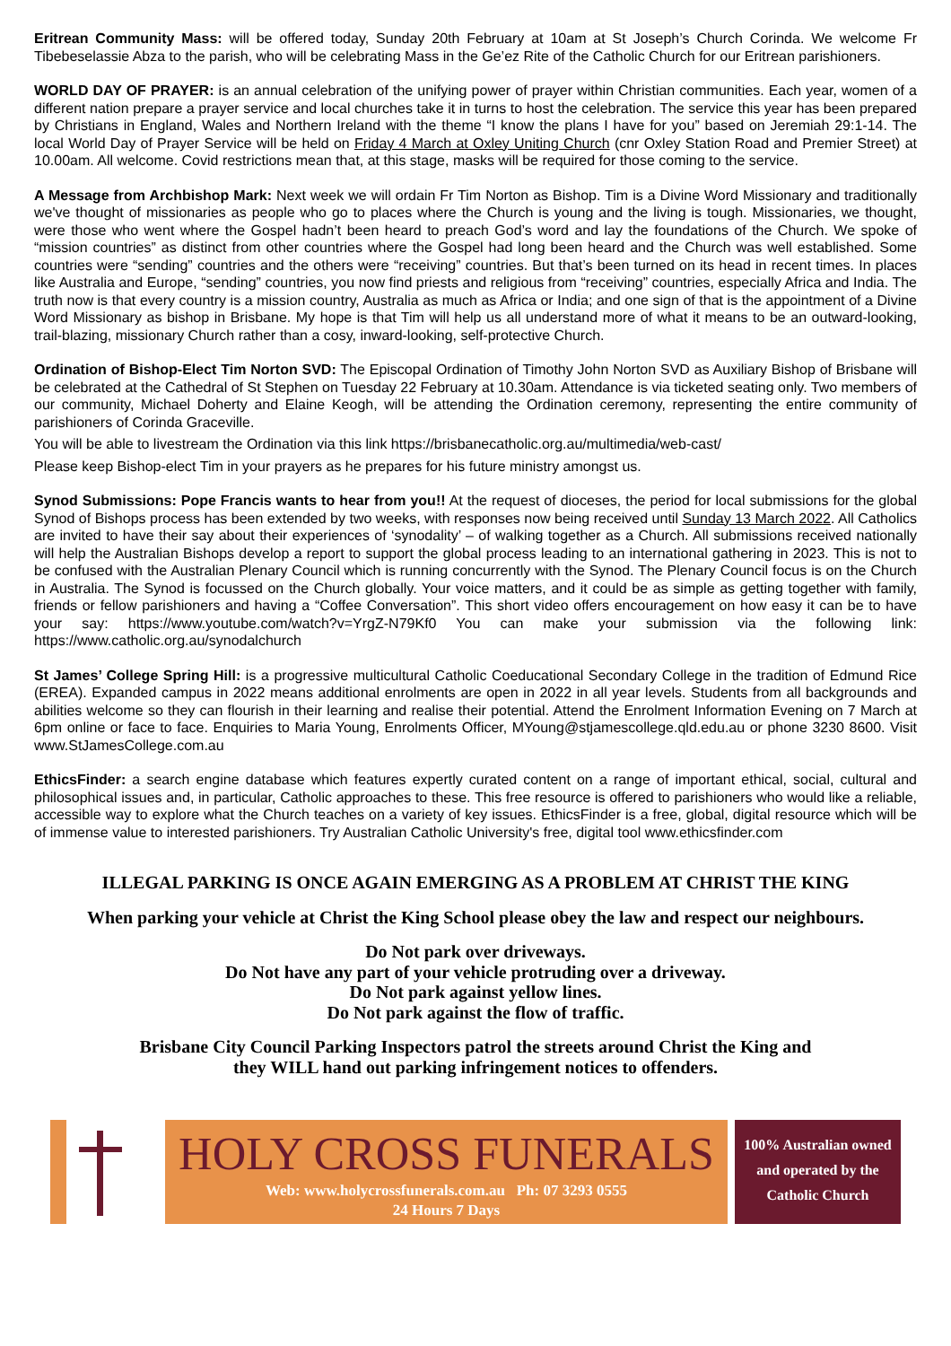Eritrean Community Mass: will be offered today, Sunday 20th February at 10am at St Joseph’s Church Corinda. We welcome Fr Tibebeselassie Abza to the parish, who will be celebrating Mass in the Ge’ez Rite of the Catholic Church for our Eritrean parishioners.
WORLD DAY OF PRAYER: is an annual celebration of the unifying power of prayer within Christian communities. Each year, women of a different nation prepare a prayer service and local churches take it in turns to host the celebration. The service this year has been prepared by Christians in England, Wales and Northern Ireland with the theme “I know the plans I have for you” based on Jeremiah 29:1-14. The local World Day of Prayer Service will be held on Friday 4 March at Oxley Uniting Church (cnr Oxley Station Road and Premier Street) at 10.00am. All welcome. Covid restrictions mean that, at this stage, masks will be required for those coming to the service.
A Message from Archbishop Mark: Next week we will ordain Fr Tim Norton as Bishop. Tim is a Divine Word Missionary and traditionally we've thought of missionaries as people who go to places where the Church is young and the living is tough. Missionaries, we thought, were those who went where the Gospel hadn’t been heard to preach God’s word and lay the foundations of the Church. We spoke of “mission countries” as distinct from other countries where the Gospel had long been heard and the Church was well established. Some countries were “sending” countries and the others were “receiving” countries. But that’s been turned on its head in recent times. In places like Australia and Europe, “sending” countries, you now find priests and religious from “receiving” countries, especially Africa and India. The truth now is that every country is a mission country, Australia as much as Africa or India; and one sign of that is the appointment of a Divine Word Missionary as bishop in Brisbane. My hope is that Tim will help us all understand more of what it means to be an outward-looking, trail-blazing, missionary Church rather than a cosy, inward-looking, self-protective Church.
Ordination of Bishop-Elect Tim Norton SVD: The Episcopal Ordination of Timothy John Norton SVD as Auxiliary Bishop of Brisbane will be celebrated at the Cathedral of St Stephen on Tuesday 22 February at 10.30am. Attendance is via ticketed seating only. Two members of our community, Michael Doherty and Elaine Keogh, will be attending the Ordination ceremony, representing the entire community of parishioners of Corinda Graceville.
You will be able to livestream the Ordination via this link https://brisbanecatholic.org.au/multimedia/web-cast/
Please keep Bishop-elect Tim in your prayers as he prepares for his future ministry amongst us.
Synod Submissions: Pope Francis wants to hear from you!! At the request of dioceses, the period for local submissions for the global Synod of Bishops process has been extended by two weeks, with responses now being received until Sunday 13 March 2022. All Catholics are invited to have their say about their experiences of ‘synodality’ – of walking together as a Church. All submissions received nationally will help the Australian Bishops develop a report to support the global process leading to an international gathering in 2023. This is not to be confused with the Australian Plenary Council which is running concurrently with the Synod. The Plenary Council focus is on the Church in Australia. The Synod is focussed on the Church globally. Your voice matters, and it could be as simple as getting together with family, friends or fellow parishioners and having a “Coffee Conversation”. This short video offers encouragement on how easy it can be to have your say: https://www.youtube.com/watch?v=YrgZ-N79Kf0 You can make your submission via the following link: https://www.catholic.org.au/synodalchurch
St James’ College Spring Hill: is a progressive multicultural Catholic Coeducational Secondary College in the tradition of Edmund Rice (EREA). Expanded campus in 2022 means additional enrolments are open in 2022 in all year levels. Students from all backgrounds and abilities welcome so they can flourish in their learning and realise their potential. Attend the Enrolment Information Evening on 7 March at 6pm online or face to face. Enquiries to Maria Young, Enrolments Officer, MYoung@stjamescollege.qld.edu.au or phone 3230 8600. Visit www.StJamesCollege.com.au
EthicsFinder: a search engine database which features expertly curated content on a range of important ethical, social, cultural and philosophical issues and, in particular, Catholic approaches to these. This free resource is offered to parishioners who would like a reliable, accessible way to explore what the Church teaches on a variety of key issues. EthicsFinder is a free, global, digital resource which will be of immense value to interested parishioners. Try Australian Catholic University's free, digital tool www.ethicsfinder.com
ILLEGAL PARKING IS ONCE AGAIN EMERGING AS A PROBLEM AT CHRIST THE KING
When parking your vehicle at Christ the King School please obey the law and respect our neighbours.
Do Not park over driveways.
Do Not have any part of your vehicle protruding over a driveway.
Do Not park against yellow lines.
Do Not park against the flow of traffic.
Brisbane City Council Parking Inspectors patrol the streets around Christ the King and
they WILL hand out parking infringement notices to offenders.
HOLY CROSS FUNERALS
Web: www.holycrossfunerals.com.au Ph: 07 3293 0555
24 Hours 7 Days
100% Australian owned
and operated by the
Catholic Church